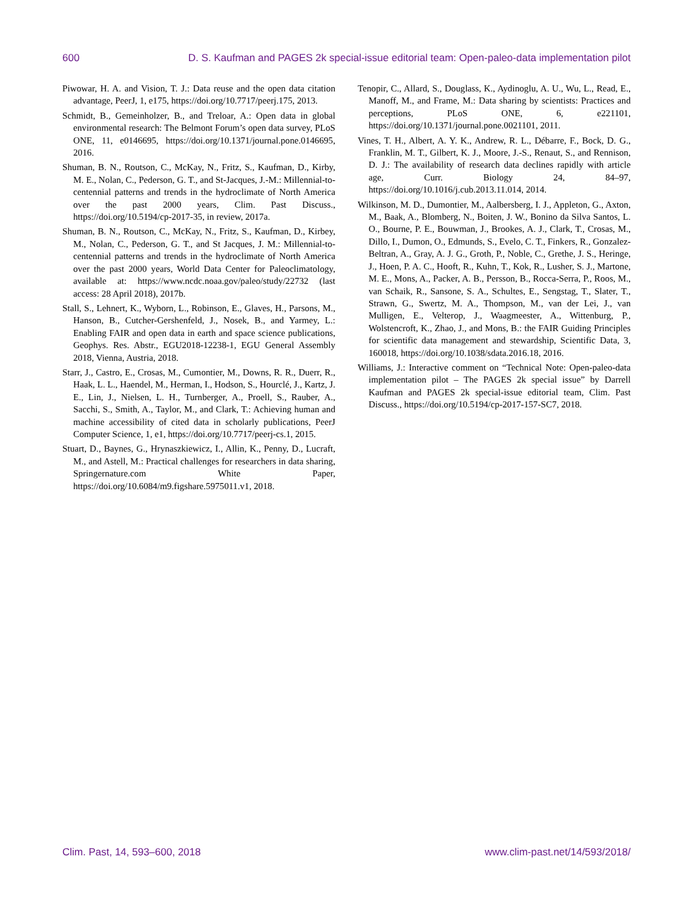600 D. S. Kaufman and PAGES 2k special-issue editorial team: Open-paleo-data implementation pilot
Piwowar, H. A. and Vision, T. J.: Data reuse and the open data citation advantage, PeerJ, 1, e175, https://doi.org/10.7717/peerj.175, 2013.
Schmidt, B., Gemeinholzer, B., and Treloar, A.: Open data in global environmental research: The Belmont Forum’s open data survey, PLoS ONE, 11, e0146695, https://doi.org/10.1371/journal.pone.0146695, 2016.
Shuman, B. N., Routson, C., McKay, N., Fritz, S., Kaufman, D., Kirby, M. E., Nolan, C., Pederson, G. T., and St-Jacques, J.-M.: Millennial-to-centennial patterns and trends in the hydroclimate of North America over the past 2000 years, Clim. Past Discuss., https://doi.org/10.5194/cp-2017-35, in review, 2017a.
Shuman, B. N., Routson, C., McKay, N., Fritz, S., Kaufman, D., Kirbey, M., Nolan, C., Pederson, G. T., and St Jacques, J. M.: Millennial-to-centennial patterns and trends in the hydroclimate of North America over the past 2000 years, World Data Center for Paleoclimatology, available at: https://www.ncdc.noaa.gov/paleo/study/22732 (last access: 28 April 2018), 2017b.
Stall, S., Lehnert, K., Wyborn, L., Robinson, E., Glaves, H., Parsons, M., Hanson, B., Cutcher-Gershenfeld, J., Nosek, B., and Yarmey, L.: Enabling FAIR and open data in earth and space science publications, Geophys. Res. Abstr., EGU2018-12238-1, EGU General Assembly 2018, Vienna, Austria, 2018.
Starr, J., Castro, E., Crosas, M., Cumontier, M., Downs, R. R., Duerr, R., Haak, L. L., Haendel, M., Herman, I., Hodson, S., Hourclé, J., Kartz, J. E., Lin, J., Nielsen, L. H., Turnberger, A., Proell, S., Rauber, A., Sacchi, S., Smith, A., Taylor, M., and Clark, T.: Achieving human and machine accessibility of cited data in scholarly publications, PeerJ Computer Science, 1, e1, https://doi.org/10.7717/peerj-cs.1, 2015.
Stuart, D., Baynes, G., Hrynaszkiewicz, I., Allin, K., Penny, D., Lucraft, M., and Astell, M.: Practical challenges for researchers in data sharing, Springernature.com White Paper, https://doi.org/10.6084/m9.figshare.5975011.v1, 2018.
Tenopir, C., Allard, S., Douglass, K., Aydinoglu, A. U., Wu, L., Read, E., Manoff, M., and Frame, M.: Data sharing by scientists: Practices and perceptions, PLoS ONE, 6, e221101, https://doi.org/10.1371/journal.pone.0021101, 2011.
Vines, T. H., Albert, A. Y. K., Andrew, R. L., Débarre, F., Bock, D. G., Franklin, M. T., Gilbert, K. J., Moore, J.-S., Renaut, S., and Rennison, D. J.: The availability of research data declines rapidly with article age, Curr. Biology 24, 84–97, https://doi.org/10.1016/j.cub.2013.11.014, 2014.
Wilkinson, M. D., Dumontier, M., Aalbersberg, I. J., Appleton, G., Axton, M., Baak, A., Blomberg, N., Boiten, J. W., Bonino da Silva Santos, L. O., Bourne, P. E., Bouwman, J., Brookes, A. J., Clark, T., Crosas, M., Dillo, I., Dumon, O., Edmunds, S., Evelo, C. T., Finkers, R., Gonzalez-Beltran, A., Gray, A. J. G., Groth, P., Noble, C., Grethe, J. S., Heringe, J., Hoen, P. A. C., Hooft, R., Kuhn, T., Kok, R., Lusher, S. J., Martone, M. E., Mons, A., Packer, A. B., Persson, B., Rocca-Serra, P., Roos, M., van Schaik, R., Sansone, S. A., Schultes, E., Sengstag, T., Slater, T., Strawn, G., Swertz, M. A., Thompson, M., van der Lei, J., van Mulligen, E., Velterop, J., Waagmeester, A., Wittenburg, P., Wolstencroft, K., Zhao, J., and Mons, B.: the FAIR Guiding Principles for scientific data management and stewardship, Scientific Data, 3, 160018, https://doi.org/10.1038/sdata.2016.18, 2016.
Williams, J.: Interactive comment on “Technical Note: Open-paleo-data implementation pilot – The PAGES 2k special issue” by Darrell Kaufman and PAGES 2k special-issue editorial team, Clim. Past Discuss., https://doi.org/10.5194/cp-2017-157-SC7, 2018.
Clim. Past, 14, 593–600, 2018 www.clim-past.net/14/593/2018/